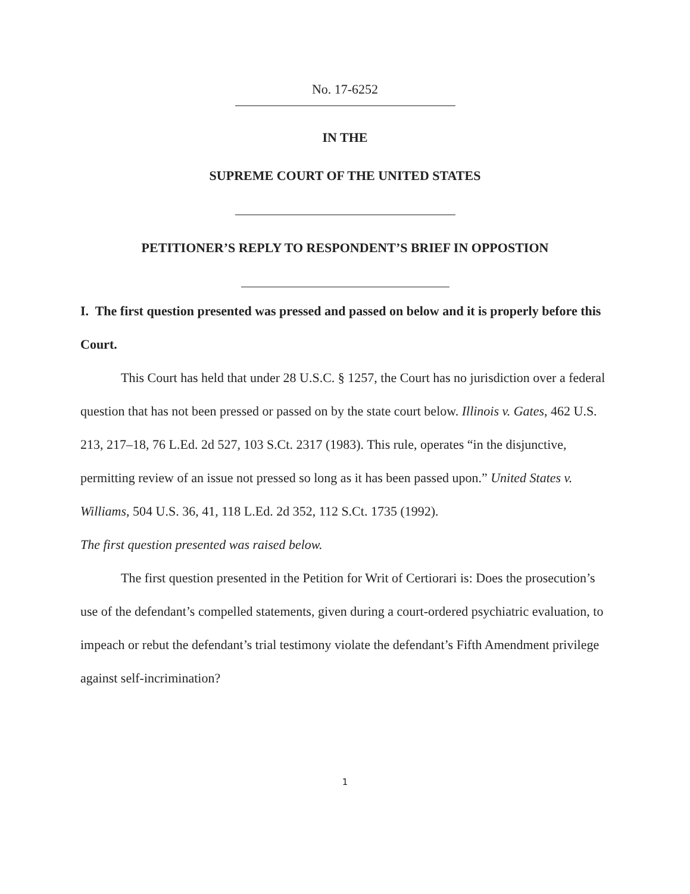No. 17-6252
IN THE
SUPREME COURT OF THE UNITED STATES
PETITIONER’S REPLY TO RESPONDENT’S BRIEF IN OPPOSTION
I. The first question presented was pressed and passed on below and it is properly before this Court.
This Court has held that under 28 U.S.C. § 1257, the Court has no jurisdiction over a federal question that has not been pressed or passed on by the state court below. Illinois v. Gates, 462 U.S. 213, 217–18, 76 L.Ed. 2d 527, 103 S.Ct. 2317 (1983). This rule, operates “in the disjunctive, permitting review of an issue not pressed so long as it has been passed upon.” United States v. Williams, 504 U.S. 36, 41, 118 L.Ed. 2d 352, 112 S.Ct. 1735 (1992).
The first question presented was raised below.
The first question presented in the Petition for Writ of Certiorari is: Does the prosecution’s use of the defendant’s compelled statements, given during a court-ordered psychiatric evaluation, to impeach or rebut the defendant’s trial testimony violate the defendant’s Fifth Amendment privilege against self-incrimination?
1